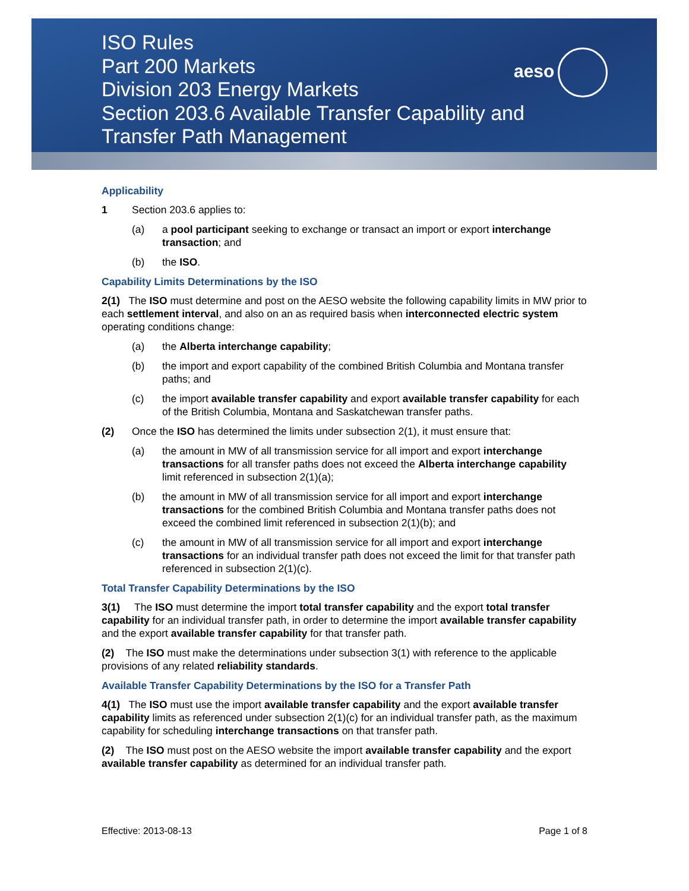ISO Rules
Part 200 Markets
Division 203 Energy Markets
Section 203.6 Available Transfer Capability and
Transfer Path Management
aeso
Applicability
1 Section 203.6 applies to:
(a) a pool participant seeking to exchange or transact an import or export interchange transaction; and
(b) the ISO.
Capability Limits Determinations by the ISO
2(1) The ISO must determine and post on the AESO website the following capability limits in MW prior to each settlement interval, and also on an as required basis when interconnected electric system operating conditions change:
(a) the Alberta interchange capability;
(b) the import and export capability of the combined British Columbia and Montana transfer paths; and
(c) the import available transfer capability and export available transfer capability for each of the British Columbia, Montana and Saskatchewan transfer paths.
(2) Once the ISO has determined the limits under subsection 2(1), it must ensure that:
(a) the amount in MW of all transmission service for all import and export interchange transactions for all transfer paths does not exceed the Alberta interchange capability limit referenced in subsection 2(1)(a);
(b) the amount in MW of all transmission service for all import and export interchange transactions for the combined British Columbia and Montana transfer paths does not exceed the combined limit referenced in subsection 2(1)(b); and
(c) the amount in MW of all transmission service for all import and export interchange transactions for an individual transfer path does not exceed the limit for that transfer path referenced in subsection 2(1)(c).
Total Transfer Capability Determinations by the ISO
3(1) The ISO must determine the import total transfer capability and the export total transfer capability for an individual transfer path, in order to determine the import available transfer capability and the export available transfer capability for that transfer path.
(2) The ISO must make the determinations under subsection 3(1) with reference to the applicable provisions of any related reliability standards.
Available Transfer Capability Determinations by the ISO for a Transfer Path
4(1) The ISO must use the import available transfer capability and the export available transfer capability limits as referenced under subsection 2(1)(c) for an individual transfer path, as the maximum capability for scheduling interchange transactions on that transfer path.
(2) The ISO must post on the AESO website the import available transfer capability and the export available transfer capability as determined for an individual transfer path.
Effective: 2013-08-13 Page 1 of 8